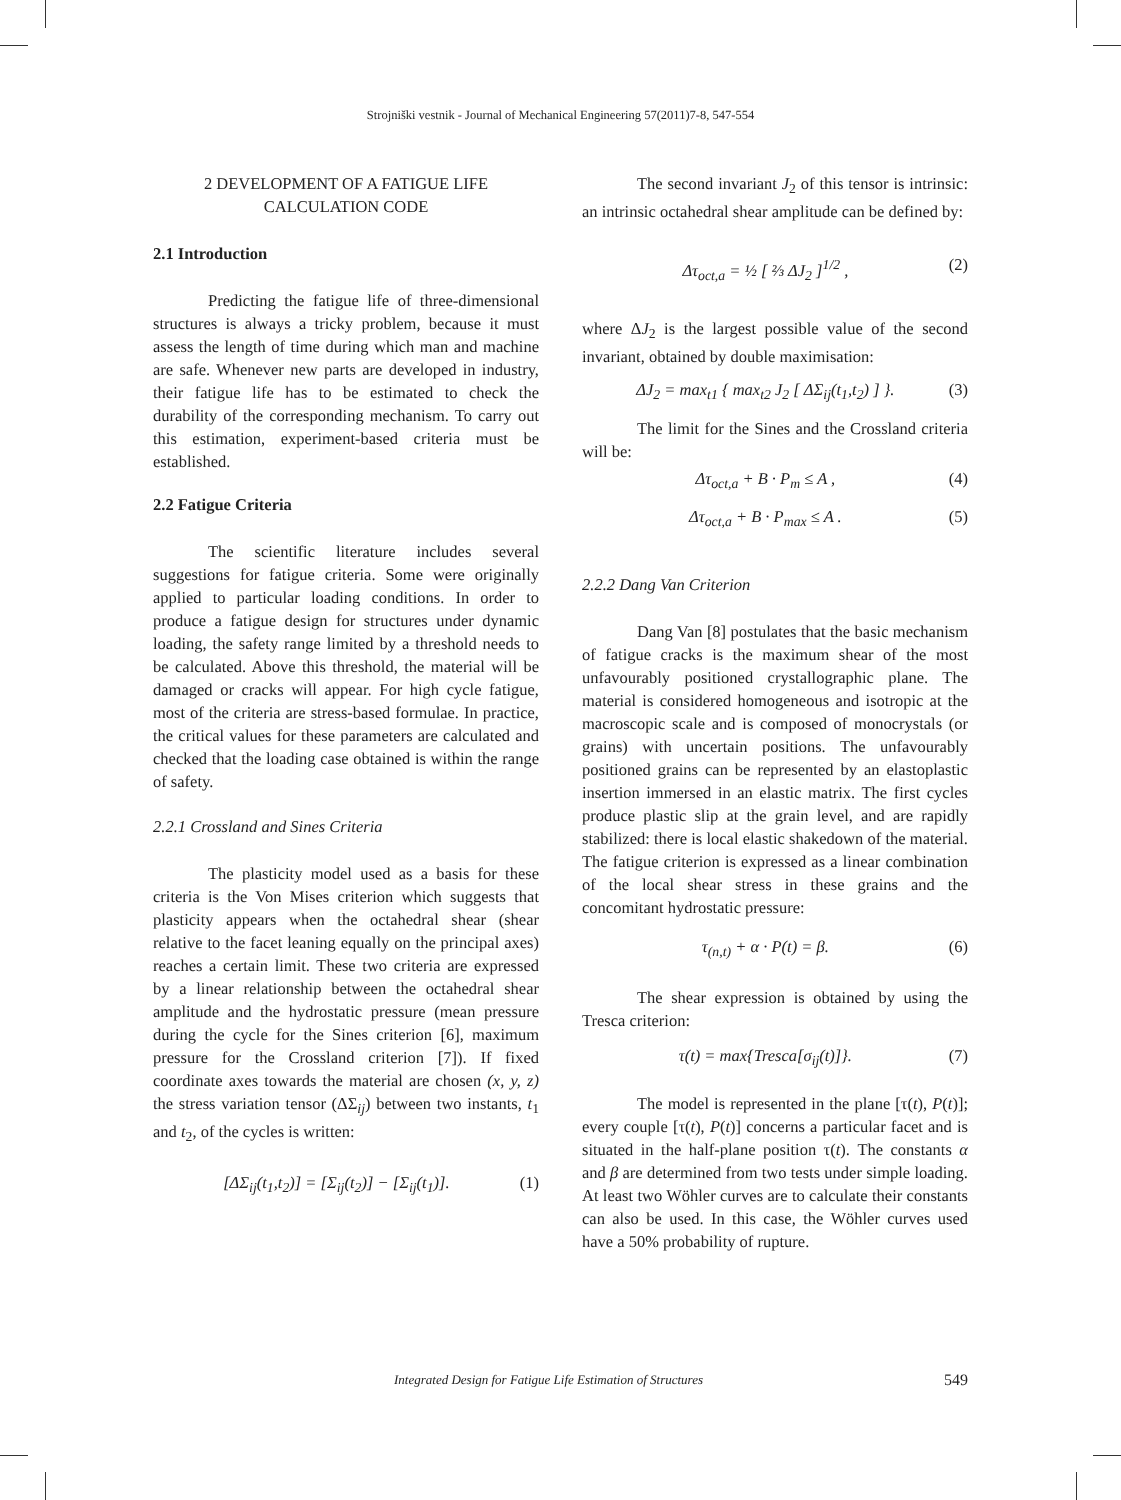Strojniški vestnik - Journal of Mechanical Engineering 57(2011)7-8, 547-554
2 DEVELOPMENT OF A FATIGUE LIFE CALCULATION CODE
2.1 Introduction
Predicting the fatigue life of three-dimensional structures is always a tricky problem, because it must assess the length of time during which man and machine are safe. Whenever new parts are developed in industry, their fatigue life has to be estimated to check the durability of the corresponding mechanism. To carry out this estimation, experiment-based criteria must be established.
2.2 Fatigue Criteria
The scientific literature includes several suggestions for fatigue criteria. Some were originally applied to particular loading conditions. In order to produce a fatigue design for structures under dynamic loading, the safety range limited by a threshold needs to be calculated. Above this threshold, the material will be damaged or cracks will appear. For high cycle fatigue, most of the criteria are stress-based formulae. In practice, the critical values for these parameters are calculated and checked that the loading case obtained is within the range of safety.
2.2.1 Crossland and Sines Criteria
The plasticity model used as a basis for these criteria is the Von Mises criterion which suggests that plasticity appears when the octahedral shear (shear relative to the facet leaning equally on the principal axes) reaches a certain limit. These two criteria are expressed by a linear relationship between the octahedral shear amplitude and the hydrostatic pressure (mean pressure during the cycle for the Sines criterion [6], maximum pressure for the Crossland criterion [7]). If fixed coordinate axes towards the material are chosen (x, y, z) the stress variation tensor (ΔΣ<sub>ij</sub>) between two instants, t<sub>1</sub> and t<sub>2</sub>, of the cycles is written:
[ΔΣ<sub>ij</sub>(t<sub>1</sub>,t<sub>2</sub>)] = [Σ<sub>ij</sub>(t<sub>2</sub>)] − [Σ<sub>ij</sub>(t<sub>1</sub>)]. (1)
The second invariant J<sub>2</sub> of this tensor is intrinsic: an intrinsic octahedral shear amplitude can be defined by:
Δτ<sub>oct,a</sub> = ½ [ ⅔ ΔJ<sub>2</sub> ]<sup>1/2</sup> , (2)
where ΔJ<sub>2</sub> is the largest possible value of the second invariant, obtained by double maximisation:
ΔJ<sub>2</sub> = max<sub>t1</sub> { max<sub>t2</sub> J<sub>2</sub> [ ΔΣ<sub>ij</sub>(t<sub>1</sub>,t<sub>2</sub>) ] }. (3)
The limit for the Sines and the Crossland criteria will be:
Δτ<sub>oct,a</sub> + B · P<sub>m</sub> ≤ A , (4)
Δτ<sub>oct,a</sub> + B · P<sub>max</sub> ≤ A . (5)
2.2.2 Dang Van Criterion
Dang Van [8] postulates that the basic mechanism of fatigue cracks is the maximum shear of the most unfavourably positioned crystallographic plane. The material is considered homogeneous and isotropic at the macroscopic scale and is composed of monocrystals (or grains) with uncertain positions. The unfavourably positioned grains can be represented by an elastoplastic insertion immersed in an elastic matrix. The first cycles produce plastic slip at the grain level, and are rapidly stabilized: there is local elastic shakedown of the material. The fatigue criterion is expressed as a linear combination of the local shear stress in these grains and the concomitant hydrostatic pressure:
τ<sub>(n,t)</sub> + α · P(t) = β. (6)
The shear expression is obtained by using the Tresca criterion:
τ(t) = max{Tresca[σ<sub>ij</sub>(t)]}. (7)
The model is represented in the plane [τ(t), P(t)]; every couple [τ(t), P(t)] concerns a particular facet and is situated in the half-plane position τ(t). The constants α and β are determined from two tests under simple loading. At least two Wöhler curves are to calculate their constants can also be used. In this case, the Wöhler curves used have a 50% probability of rupture.
Integrated Design for Fatigue Life Estimation of Structures 549